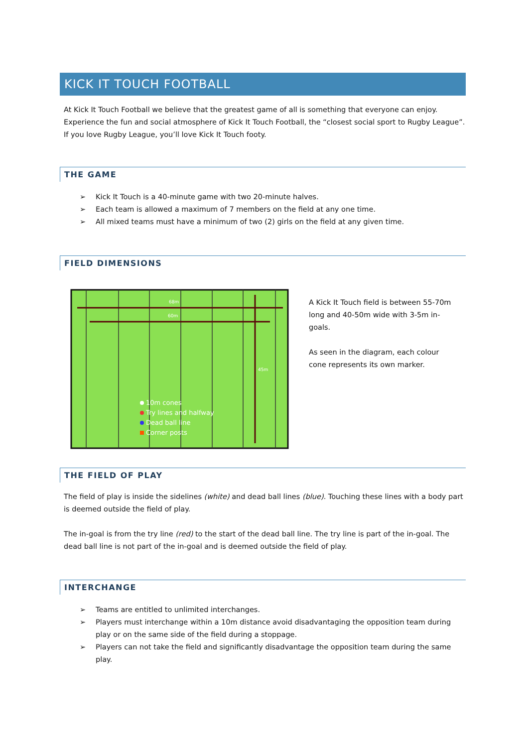KICK IT TOUCH FOOTBALL
At Kick It Touch Football we believe that the greatest game of all is something that everyone can enjoy. Experience the fun and social atmosphere of Kick It Touch Football, the “closest social sport to Rugby League”. If you love Rugby League, you’ll love Kick It Touch footy.
THE GAME
➢ Kick It Touch is a 40-minute game with two 20-minute halves.
➢ Each team is allowed a maximum of 7 members on the field at any one time.
➢ All mixed teams must have a minimum of two (2) girls on the field at any given time.
FIELD DIMENSIONS
68m
60m
45m
10m cones
Try lines and halfway
Dead ball line
Corner posts
A Kick It Touch field is between 55-70m long and 40-50m wide with 3-5m in-goals.
As seen in the diagram, each colour cone represents its own marker.
THE FIELD OF PLAY
The field of play is inside the sidelines (white) and dead ball lines (blue). Touching these lines with a body part is deemed outside the field of play.
The in-goal is from the try line (red) to the start of the dead ball line. The try line is part of the in-goal. The dead ball line is not part of the in-goal and is deemed outside the field of play.
INTERCHANGE
➢ Teams are entitled to unlimited interchanges.
➢ Players must interchange within a 10m distance avoid disadvantaging the opposition team during play or on the same side of the field during a stoppage.
➢ Players can not take the field and significantly disadvantage the opposition team during the same play.